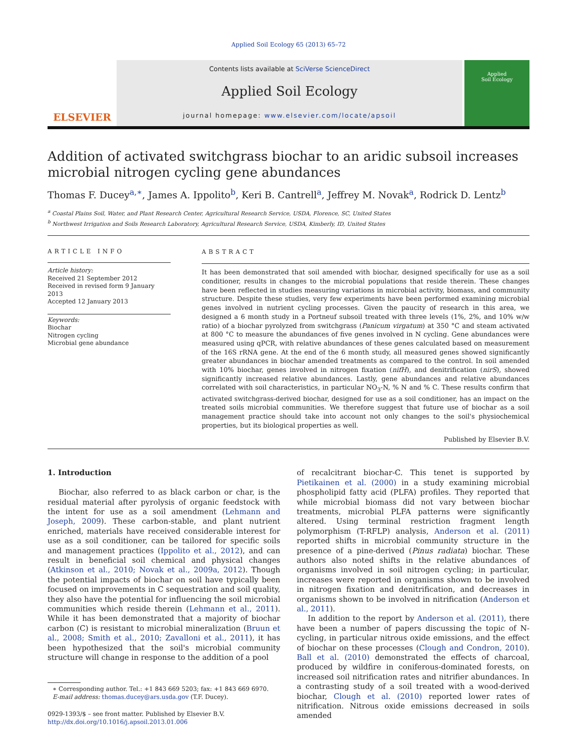Applied Soil Ecology 65 (2013) 65–72
ELSEVIER
Contents lists available at SciVerse ScienceDirect
Applied Soil Ecology
journal homepage: www.elsevier.com/locate/apsoil
Applied
Soil Ecology
Addition of activated switchgrass biochar to an aridic subsoil increases microbial nitrogen cycling gene abundances
Thomas F. Ducey<sup>a,∗</sup>, James A. Ippolito<sup>b</sup>, Keri B. Cantrell<sup>a</sup>, Jeffrey M. Novak<sup>a</sup>, Rodrick D. Lentz<sup>b</sup>
<sup>a</sup> Coastal Plains Soil, Water, and Plant Research Center, Agricultural Research Service, USDA, Florence, SC, United States
<sup>b</sup> Northwest Irrigation and Soils Research Laboratory, Agricultural Research Service, USDA, Kimberly, ID, United States
ARTICLE INFO
Article history:
Received 21 September 2012
Received in revised form 9 January 2013
Accepted 12 January 2013
Keywords:
Biochar
Nitrogen cycling
Microbial gene abundance
ABSTRACT
It has been demonstrated that soil amended with biochar, designed specifically for use as a soil conditioner, results in changes to the microbial populations that reside therein. These changes have been reflected in studies measuring variations in microbial activity, biomass, and community structure. Despite these studies, very few experiments have been performed examining microbial genes involved in nutrient cycling processes. Given the paucity of research in this area, we designed a 6 month study in a Portneuf subsoil treated with three levels (1%, 2%, and 10% w/w ratio) of a biochar pyrolyzed from switchgrass (Panicum virgatum) at 350 °C and steam activated at 800 °C to measure the abundances of five genes involved in N cycling. Gene abundances were measured using qPCR, with relative abundances of these genes calculated based on measurement of the 16S rRNA gene. At the end of the 6 month study, all measured genes showed significantly greater abundances in biochar amended treatments as compared to the control. In soil amended with 10% biochar, genes involved in nitrogen fixation (nifH), and denitrification (nirS), showed significantly increased relative abundances. Lastly, gene abundances and relative abundances correlated with soil characteristics, in particular NO<sub>3</sub>-N, % N and % C. These results confirm that activated switchgrass-derived biochar, designed for use as a soil conditioner, has an impact on the treated soils microbial communities. We therefore suggest that future use of biochar as a soil management practice should take into account not only changes to the soil's physiochemical properties, but its biological properties as well.
Published by Elsevier B.V.
1. Introduction
Biochar, also referred to as black carbon or char, is the residual material after pyrolysis of organic feedstock with the intent for use as a soil amendment (Lehmann and Joseph, 2009). These carbon-stable, and plant nutrient enriched, materials have received considerable interest for use as a soil conditioner, can be tailored for specific soils and management practices (Ippolito et al., 2012), and can result in beneficial soil chemical and physical changes (Atkinson et al., 2010; Novak et al., 2009a, 2012). Though the potential impacts of biochar on soil have typically been focused on improvements in C sequestration and soil quality, they also have the potential for influencing the soil microbial communities which reside therein (Lehmann et al., 2011). While it has been demonstrated that a majority of biochar carbon (C) is resistant to microbial mineralization (Bruun et al., 2008; Smith et al., 2010; Zavalloni et al., 2011), it has been hypothesized that the soil's microbial community structure will change in response to the addition of a pool
∗ Corresponding author. Tel.: +1 843 669 5203; fax: +1 843 669 6970.
E-mail address: thomas.ducey@ars.usda.gov (T.F. Ducey).
0929-1393/$ – see front matter. Published by Elsevier B.V.
http://dx.doi.org/10.1016/j.apsoil.2013.01.006
of recalcitrant biochar-C. This tenet is supported by Pietikainen et al. (2000) in a study examining microbial phospholipid fatty acid (PLFA) profiles. They reported that while microbial biomass did not vary between biochar treatments, microbial PLFA patterns were significantly altered. Using terminal restriction fragment length polymorphism (T-RFLP) analysis, Anderson et al. (2011) reported shifts in microbial community structure in the presence of a pine-derived (Pinus radiata) biochar. These authors also noted shifts in the relative abundances of organisms involved in soil nitrogen cycling; in particular, increases were reported in organisms shown to be involved in nitrogen fixation and denitrification, and decreases in organisms shown to be involved in nitrification (Anderson et al., 2011).
In addition to the report by Anderson et al. (2011), there have been a number of papers discussing the topic of N-cycling, in particular nitrous oxide emissions, and the effect of biochar on these processes (Clough and Condron, 2010). Ball et al. (2010) demonstrated the effects of charcoal, produced by wildfire in coniferous-dominated forests, on increased soil nitrification rates and nitrifier abundances. In a contrasting study of a soil treated with a wood-derived biochar, Clough et al. (2010) reported lower rates of nitrification. Nitrous oxide emissions decreased in soils amended